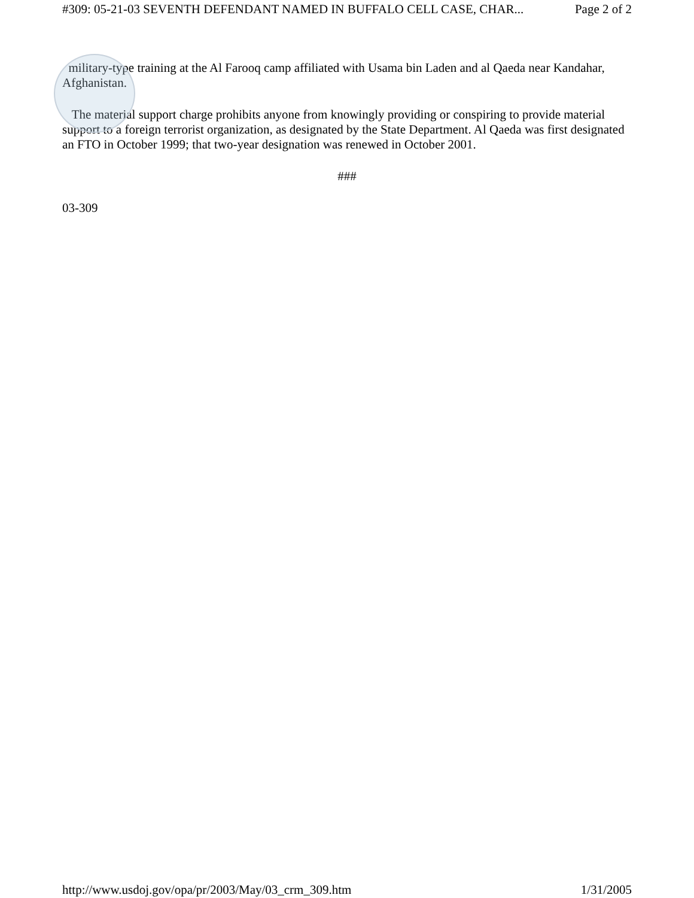#309: 05-21-03 SEVENTH DEFENDANT NAMED IN BUFFALO CELL CASE, CHAR... Page 2 of 2
military-type training at the Al Farooq camp affiliated with Usama bin Laden and al Qaeda near Kandahar, Afghanistan.
The material support charge prohibits anyone from knowingly providing or conspiring to provide material support to a foreign terrorist organization, as designated by the State Department. Al Qaeda was first designated an FTO in October 1999; that two-year designation was renewed in October 2001.
###
03-309
http://www.usdoj.gov/opa/pr/2003/May/03_crm_309.htm 1/31/2005